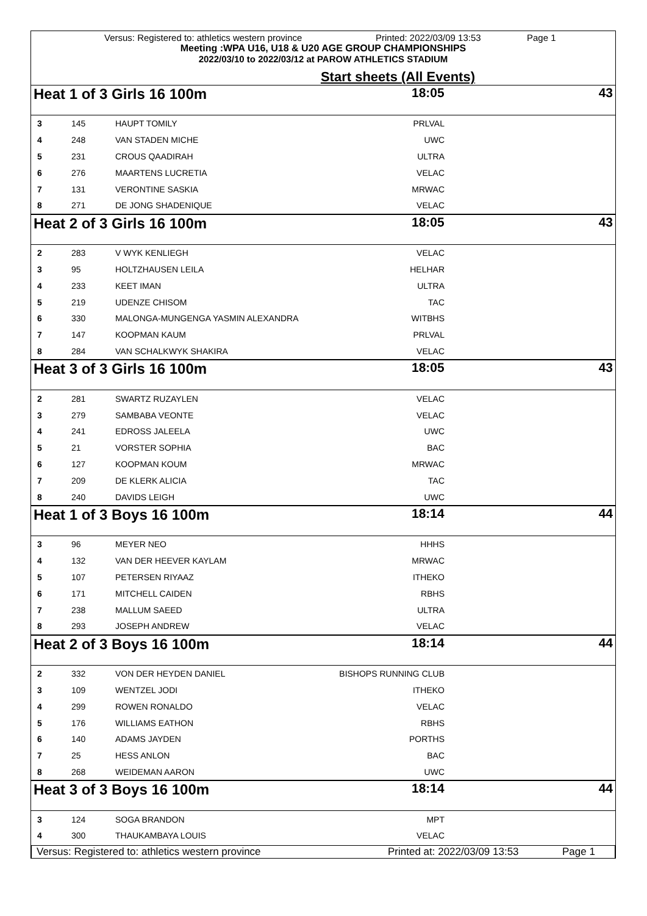Versus: Registered to: athletics western province Printed: 2022/03/09 13:53 Page 1
Meeting :WPA U16, U18 & U20 AGE GROUP CHAMPIONSHIPS
2022/03/10 to 2022/03/12 at PAROW ATHLETICS STADIUM
Start sheets (All Events)
Heat 1 of 3 Girls 16 100m 18:05 43
| 3 | 145 | HAUPT TOMILY | PRLVAL | |
| 4 | 248 | VAN STADEN MICHE | UWC | |
| 5 | 231 | CROUS QAADIRAH | ULTRA | |
| 6 | 276 | MAARTENS LUCRETIA | VELAC | |
| 7 | 131 | VERONTINE SASKIA | MRWAC | |
| 8 | 271 | DE JONG SHADENIQUE | VELAC | |
Heat 2 of 3 Girls 16 100m 18:05 43
| 2 | 283 | V WYK KENLIEGH | VELAC | |
| 3 | 95 | HOLTZHAUSEN LEILA | HELHAR | |
| 4 | 233 | KEET IMAN | ULTRA | |
| 5 | 219 | UDENZE CHISOM | TAC | |
| 6 | 330 | MALONGA-MUNGENGA YASMIN ALEXANDRA | WITBHS | |
| 7 | 147 | KOOPMAN KAUM | PRLVAL | |
| 8 | 284 | VAN SCHALKWYK SHAKIRA | VELAC | |
Heat 3 of 3 Girls 16 100m 18:05 43
| 2 | 281 | SWARTZ RUZAYLEN | VELAC | |
| 3 | 279 | SAMBABA VEONTE | VELAC | |
| 4 | 241 | EDROSS JALEELA | UWC | |
| 5 | 21 | VORSTER SOPHIA | BAC | |
| 6 | 127 | KOOPMAN KOUM | MRWAC | |
| 7 | 209 | DE KLERK ALICIA | TAC | |
| 8 | 240 | DAVIDS LEIGH | UWC | |
Heat 1 of 3 Boys 16 100m 18:14 44
| 3 | 96 | MEYER NEO | HHHS | |
| 4 | 132 | VAN DER HEEVER KAYLAM | MRWAC | |
| 5 | 107 | PETERSEN RIYAAZ | ITHEKO | |
| 6 | 171 | MITCHELL CAIDEN | RBHS | |
| 7 | 238 | MALLUM SAEED | ULTRA | |
| 8 | 293 | JOSEPH ANDREW | VELAC | |
Heat 2 of 3 Boys 16 100m 18:14 44
| 2 | 332 | VON DER HEYDEN DANIEL | BISHOPS RUNNING CLUB | |
| 3 | 109 | WENTZEL JODI | ITHEKO | |
| 4 | 299 | ROWEN RONALDO | VELAC | |
| 5 | 176 | WILLIAMS EATHON | RBHS | |
| 6 | 140 | ADAMS JAYDEN | PORTHS | |
| 7 | 25 | HESS ANLON | BAC | |
| 8 | 268 | WEIDEMAN AARON | UWC | |
Heat 3 of 3 Boys 16 100m 18:14 44
| 3 | 124 | SOGA BRANDON | MPT | |
| 4 | 300 | THAUKAMBAYA LOUIS | VELAC | |
Versus: Registered to: athletics western province Printed at: 2022/03/09 13:53 Page 1